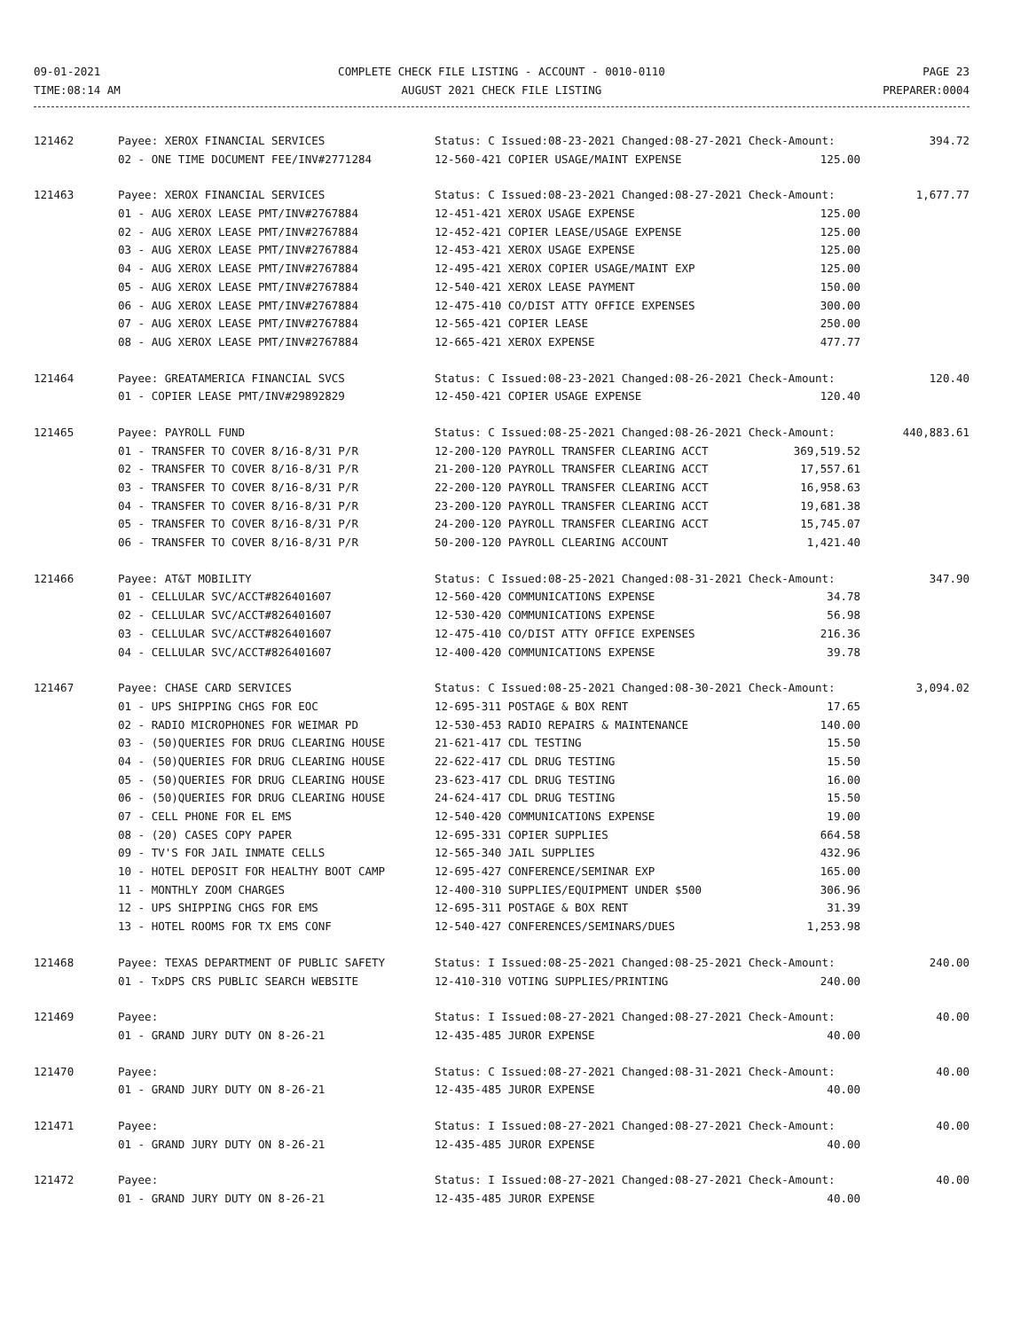09-01-2021
TIME:08:14 AM
COMPLETE CHECK FILE LISTING - ACCOUNT - 0010-0110
AUGUST 2021 CHECK FILE LISTING
PAGE 23
PREPARER:0004
| 121462 | Payee: XEROX FINANCIAL SERVICES | Status: C Issued:08-23-2021 Changed:08-27-2021 Check-Amount: | 394.72 |
| | 02 - ONE TIME DOCUMENT FEE/INV#2771284 | 12-560-421 COPIER USAGE/MAINT EXPENSE 125.00 | |
| 121463 | Payee: XEROX FINANCIAL SERVICES | Status: C Issued:08-23-2021 Changed:08-27-2021 Check-Amount: | 1,677.77 |
| | 01 - AUG XEROX LEASE PMT/INV#2767884 | 12-451-421 XEROX USAGE EXPENSE 125.00 | |
| | 02 - AUG XEROX LEASE PMT/INV#2767884 | 12-452-421 COPIER LEASE/USAGE EXPENSE 125.00 | |
| | 03 - AUG XEROX LEASE PMT/INV#2767884 | 12-453-421 XEROX USAGE EXPENSE 125.00 | |
| | 04 - AUG XEROX LEASE PMT/INV#2767884 | 12-495-421 XEROX COPIER USAGE/MAINT EXP 125.00 | |
| | 05 - AUG XEROX LEASE PMT/INV#2767884 | 12-540-421 XEROX LEASE PAYMENT 150.00 | |
| | 06 - AUG XEROX LEASE PMT/INV#2767884 | 12-475-410 CO/DIST ATTY OFFICE EXPENSES 300.00 | |
| | 07 - AUG XEROX LEASE PMT/INV#2767884 | 12-565-421 COPIER LEASE 250.00 | |
| | 08 - AUG XEROX LEASE PMT/INV#2767884 | 12-665-421 XEROX EXPENSE 477.77 | |
| 121464 | Payee: GREATAMERICA FINANCIAL SVCS | Status: C Issued:08-23-2021 Changed:08-26-2021 Check-Amount: | 120.40 |
| | 01 - COPIER LEASE PMT/INV#29892829 | 12-450-421 COPIER USAGE EXPENSE 120.40 | |
| 121465 | Payee: PAYROLL FUND | Status: C Issued:08-25-2021 Changed:08-26-2021 Check-Amount: | 440,883.61 |
| | 01 - TRANSFER TO COVER 8/16-8/31 P/R | 12-200-120 PAYROLL TRANSFER CLEARING ACCT 369,519.52 | |
| | 02 - TRANSFER TO COVER 8/16-8/31 P/R | 21-200-120 PAYROLL TRANSFER CLEARING ACCT 17,557.61 | |
| | 03 - TRANSFER TO COVER 8/16-8/31 P/R | 22-200-120 PAYROLL TRANSFER CLEARING ACCT 16,958.63 | |
| | 04 - TRANSFER TO COVER 8/16-8/31 P/R | 23-200-120 PAYROLL TRANSFER CLEARING ACCT 19,681.38 | |
| | 05 - TRANSFER TO COVER 8/16-8/31 P/R | 24-200-120 PAYROLL TRANSFER CLEARING ACCT 15,745.07 | |
| | 06 - TRANSFER TO COVER 8/16-8/31 P/R | 50-200-120 PAYROLL CLEARING ACCOUNT 1,421.40 | |
| 121466 | Payee: AT&T MOBILITY | Status: C Issued:08-25-2021 Changed:08-31-2021 Check-Amount: | 347.90 |
| | 01 - CELLULAR SVC/ACCT#826401607 | 12-560-420 COMMUNICATIONS EXPENSE 34.78 | |
| | 02 - CELLULAR SVC/ACCT#826401607 | 12-530-420 COMMUNICATIONS EXPENSE 56.98 | |
| | 03 - CELLULAR SVC/ACCT#826401607 | 12-475-410 CO/DIST ATTY OFFICE EXPENSES 216.36 | |
| | 04 - CELLULAR SVC/ACCT#826401607 | 12-400-420 COMMUNICATIONS EXPENSE 39.78 | |
| 121467 | Payee: CHASE CARD SERVICES | Status: C Issued:08-25-2021 Changed:08-30-2021 Check-Amount: | 3,094.02 |
| | 01 - UPS SHIPPING CHGS FOR EOC | 12-695-311 POSTAGE & BOX RENT 17.65 | |
| | 02 - RADIO MICROPHONES FOR WEIMAR PD | 12-530-453 RADIO REPAIRS & MAINTENANCE 140.00 | |
| | 03 - (50)QUERIES FOR DRUG CLEARING HOUSE | 21-621-417 CDL TESTING 15.50 | |
| | 04 - (50)QUERIES FOR DRUG CLEARING HOUSE | 22-622-417 CDL DRUG TESTING 15.50 | |
| | 05 - (50)QUERIES FOR DRUG CLEARING HOUSE | 23-623-417 CDL DRUG TESTING 16.00 | |
| | 06 - (50)QUERIES FOR DRUG CLEARING HOUSE | 24-624-417 CDL DRUG TESTING 15.50 | |
| | 07 - CELL PHONE FOR EL EMS | 12-540-420 COMMUNICATIONS EXPENSE 19.00 | |
| | 08 - (20) CASES COPY PAPER | 12-695-331 COPIER SUPPLIES 664.58 | |
| | 09 - TV'S FOR JAIL INMATE CELLS | 12-565-340 JAIL SUPPLIES 432.96 | |
| | 10 - HOTEL DEPOSIT FOR HEALTHY BOOT CAMP | 12-695-427 CONFERENCE/SEMINAR EXP 165.00 | |
| | 11 - MONTHLY ZOOM CHARGES | 12-400-310 SUPPLIES/EQUIPMENT UNDER $500 306.96 | |
| | 12 - UPS SHIPPING CHGS FOR EMS | 12-695-311 POSTAGE & BOX RENT 31.39 | |
| | 13 - HOTEL ROOMS FOR TX EMS CONF | 12-540-427 CONFERENCES/SEMINARS/DUES 1,253.98 | |
| 121468 | Payee: TEXAS DEPARTMENT OF PUBLIC SAFETY | Status: I Issued:08-25-2021 Changed:08-25-2021 Check-Amount: | 240.00 |
| | 01 - TxDPS CRS PUBLIC SEARCH WEBSITE | 12-410-310 VOTING SUPPLIES/PRINTING 240.00 | |
| 121469 | Payee: | Status: I Issued:08-27-2021 Changed:08-27-2021 Check-Amount: | 40.00 |
| | 01 - GRAND JURY DUTY ON 8-26-21 | 12-435-485 JUROR EXPENSE 40.00 | |
| 121470 | Payee: | Status: C Issued:08-27-2021 Changed:08-31-2021 Check-Amount: | 40.00 |
| | 01 - GRAND JURY DUTY ON 8-26-21 | 12-435-485 JUROR EXPENSE 40.00 | |
| 121471 | Payee: | Status: I Issued:08-27-2021 Changed:08-27-2021 Check-Amount: | 40.00 |
| | 01 - GRAND JURY DUTY ON 8-26-21 | 12-435-485 JUROR EXPENSE 40.00 | |
| 121472 | Payee: | Status: I Issued:08-27-2021 Changed:08-27-2021 Check-Amount: | 40.00 |
| | 01 - GRAND JURY DUTY ON 8-26-21 | 12-435-485 JUROR EXPENSE 40.00 | |